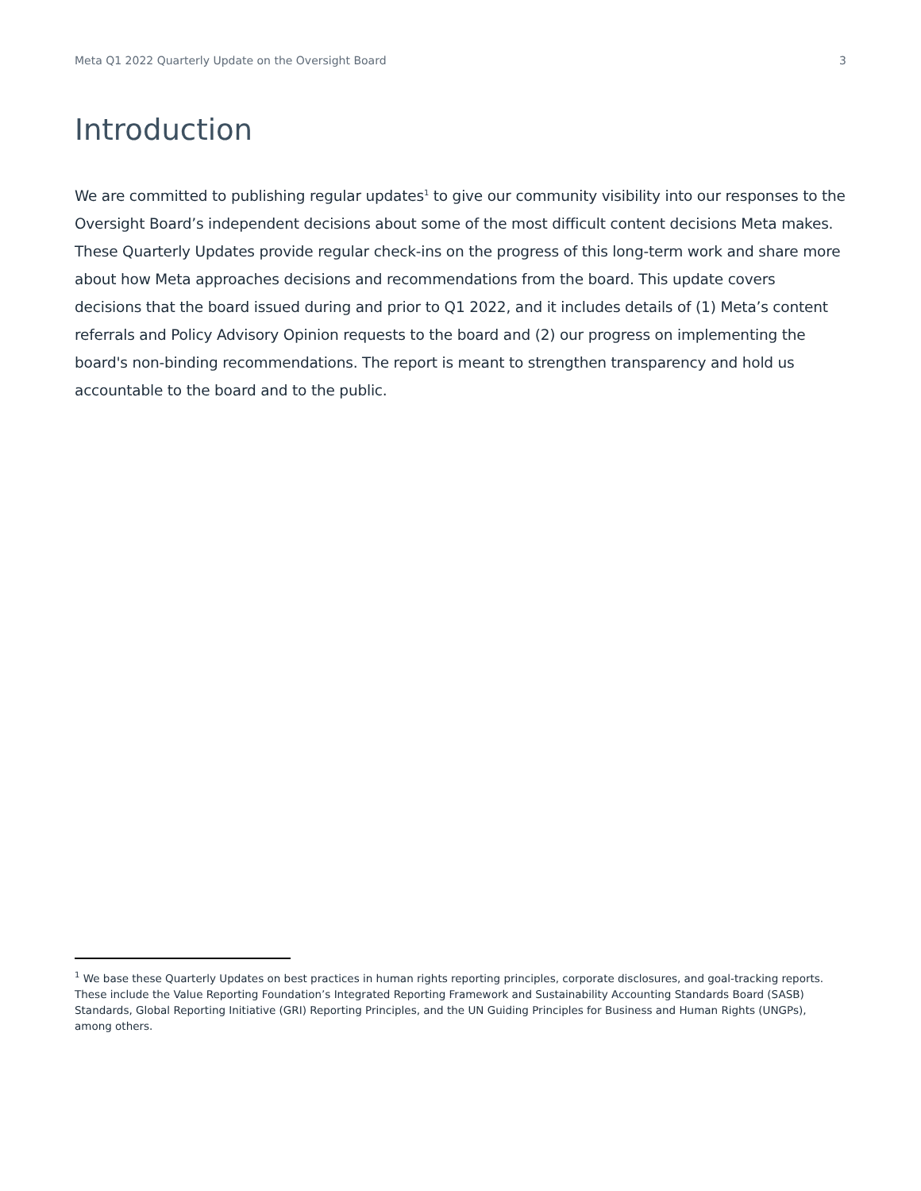Meta Q1 2022 Quarterly Update on the Oversight Board 3
Introduction
We are committed to publishing regular updates<sup>1</sup> to give our community visibility into our responses to the Oversight Board’s independent decisions about some of the most difficult content decisions Meta makes. These Quarterly Updates provide regular check-ins on the progress of this long-term work and share more about how Meta approaches decisions and recommendations from the board. This update covers decisions that the board issued during and prior to Q1 2022, and it includes details of (1) Meta’s content referrals and Policy Advisory Opinion requests to the board and (2) our progress on implementing the board's non-binding recommendations. The report is meant to strengthen transparency and hold us accountable to the board and to the public.
<sup>1</sup> We base these Quarterly Updates on best practices in human rights reporting principles, corporate disclosures, and goal-tracking reports. These include the Value Reporting Foundation’s Integrated Reporting Framework and Sustainability Accounting Standards Board (SASB) Standards, Global Reporting Initiative (GRI) Reporting Principles, and the UN Guiding Principles for Business and Human Rights (UNGPs), among others.